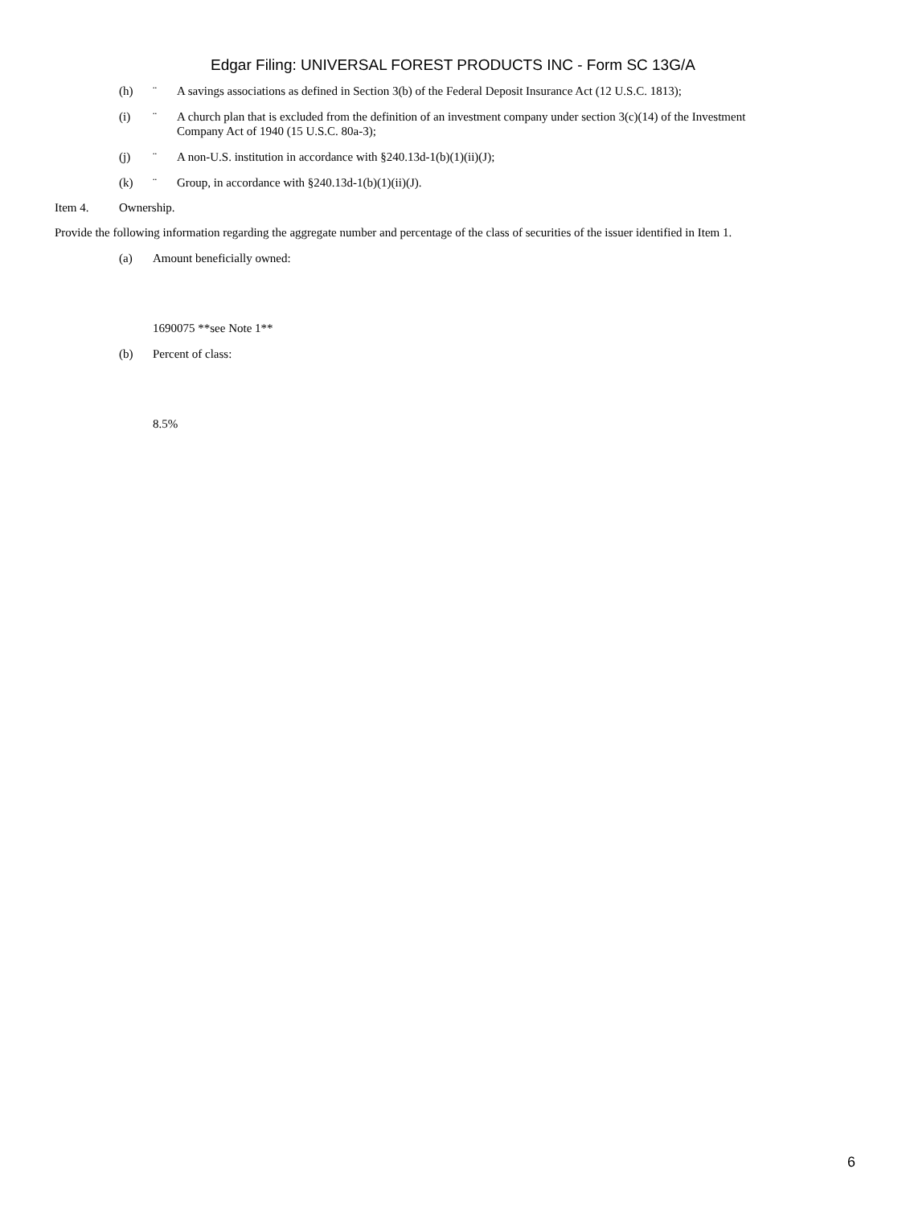Edgar Filing: UNIVERSAL FOREST PRODUCTS INC - Form SC 13G/A
(h) ¨ A savings associations as defined in Section 3(b) of the Federal Deposit Insurance Act (12 U.S.C. 1813);
(i) ¨ A church plan that is excluded from the definition of an investment company under section 3(c)(14) of the Investment Company Act of 1940 (15 U.S.C. 80a-3);
(j) ¨ A non-U.S. institution in accordance with §240.13d-1(b)(1)(ii)(J);
(k) ¨ Group, in accordance with §240.13d-1(b)(1)(ii)(J).
Item 4. Ownership.
Provide the following information regarding the aggregate number and percentage of the class of securities of the issuer identified in Item 1.
(a) Amount beneficially owned:
1690075 **see Note 1**
(b) Percent of class:
8.5%
6